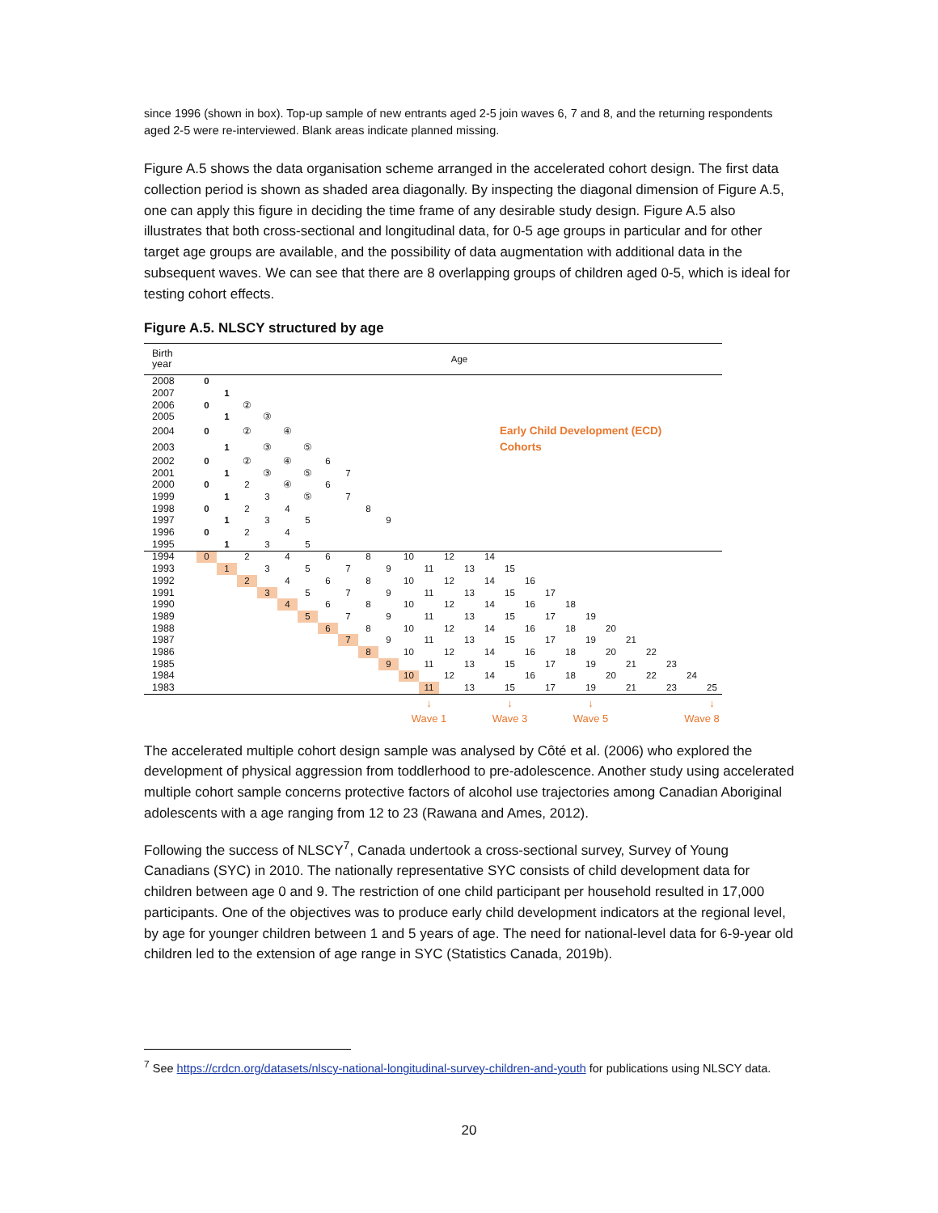since 1996 (shown in box). Top-up sample of new entrants aged 2-5 join waves 6, 7 and 8, and the returning respondents aged 2-5 were re-interviewed. Blank areas indicate planned missing.
Figure A.5 shows the data organisation scheme arranged in the accelerated cohort design. The first data collection period is shown as shaded area diagonally. By inspecting the diagonal dimension of Figure A.5, one can apply this figure in deciding the time frame of any desirable study design. Figure A.5 also illustrates that both cross-sectional and longitudinal data, for 0-5 age groups in particular and for other target age groups are available, and the possibility of data augmentation with additional data in the subsequent waves. We can see that there are 8 overlapping groups of children aged 0-5, which is ideal for testing cohort effects.
Figure A.5. NLSCY structured by age
| Birth year | Age | | | | | | | | | | | | | | | | | | | | | | | | | |
| 2008 | 0 | | | | | | | | | | | | | | | | | | | | | | | | | |
| 2007 | | 1 | | | | | | | | | | | | | | | | | | | | | | | | |
| 2006 | 0 | | ② | | | | | | | | | | | | | | | | | | | | | | | |
| 2005 | | 1 | | ③ | | | | | | | | | | | | | | | | | | | | | | |
| 2004 | 0 | | ② | | ④ | | | | | | | | | | | Early Child Development (ECD) Cohorts | | | | | | | | | | |
| 2003 | | 1 | | ③ | | ⑤ | | | | | | | | | | | | | | | | | | | | |
| 2002 | 0 | | ② | | ④ | | 6 | | | | | | | | | | | | | | | | | | | |
| 2001 | | 1 | | ③ | | ⑤ | | 7 | | | | | | | | | | | | | | | | | | |
| 2000 | 0 | | 2 | | ④ | | 6 | | | | | | | | | | | | | | | | | | | |
| 1999 | | 1 | | 3 | | ⑤ | | 7 | | | | | | | | | | | | | | | | | | |
| 1998 | 0 | | 2 | | 4 | | | | 8 | | | | | | | | | | | | | | | | | |
| 1997 | | 1 | | 3 | | 5 | | | | 9 | | | | | | | | | | | | | | | | |
| 1996 | 0 | | 2 | | 4 | | | | | | | | | | | | | | | | | | | | | |
| 1995 | | 1 | | 3 | | 5 | | | | | | | | | | | | | | | | | | | | |
| 1994 | 0 | | 2 | | 4 | | 6 | | 8 | | 10 | | 12 | | 14 | | | | | | | | | | | |
| 1993 | | 1 | | 3 | | 5 | | 7 | | 9 | | 11 | | 13 | | 15 | | | | | | | | | | |
| 1992 | | | 2 | | 4 | | 6 | | 8 | | 10 | | 12 | | 14 | | 16 | | | | | | | | | |
| 1991 | | | | 3 | | 5 | | 7 | | 9 | | 11 | | 13 | | 15 | | 17 | | | | | | | | |
| 1990 | | | | | 4 | | 6 | | 8 | | 10 | | 12 | | 14 | | 16 | | 18 | | | | | | | |
| 1989 | | | | | | 5 | | 7 | | 9 | | 11 | | 13 | | 15 | | 17 | | 19 | | | | | | |
| 1988 | | | | | | | 6 | | 8 | | 10 | | 12 | | 14 | | 16 | | 18 | | 20 | | | | | |
| 1987 | | | | | | | | 7 | | 9 | | 11 | | 13 | | 15 | | 17 | | 19 | | 21 | | | | |
| 1986 | | | | | | | | | 8 | | 10 | | 12 | | 14 | | 16 | | 18 | | 20 | | 22 | | | |
| 1985 | | | | | | | | | | 9 | | 11 | | 13 | | 15 | | 17 | | 19 | | 21 | | 23 | | |
| 1984 | | | | | | | | | | | 10 | | 12 | | 14 | | 16 | | 18 | | 20 | | 22 | | 24 | |
| 1983 | | | | | | | | | | | | 11 | | 13 | | 15 | | 17 | | 19 | | 21 | | 23 | | 25 |
| | | | | | | | | | | | | ↓ | | | | ↓ | | | | ↓ | | | | | | ↓ |
| | | | | | | | | | | | Wave 1 | | | | Wave 3 | | | | Wave 5 | | | | | | Wave 8 | |
The accelerated multiple cohort design sample was analysed by Côté et al. (2006) who explored the development of physical aggression from toddlerhood to pre-adolescence. Another study using accelerated multiple cohort sample concerns protective factors of alcohol use trajectories among Canadian Aboriginal adolescents with a age ranging from 12 to 23 (Rawana and Ames, 2012).
Following the success of NLSCY<sup>7</sup>, Canada undertook a cross-sectional survey, Survey of Young Canadians (SYC) in 2010. The nationally representative SYC consists of child development data for children between age 0 and 9. The restriction of one child participant per household resulted in 17,000 participants. One of the objectives was to produce early child development indicators at the regional level, by age for younger children between 1 and 5 years of age. The need for national-level data for 6-9-year old children led to the extension of age range in SYC (Statistics Canada, 2019b).
<sup>7</sup> See https://crdcn.org/datasets/nlscy-national-longitudinal-survey-children-and-youth for publications using NLSCY data.
20